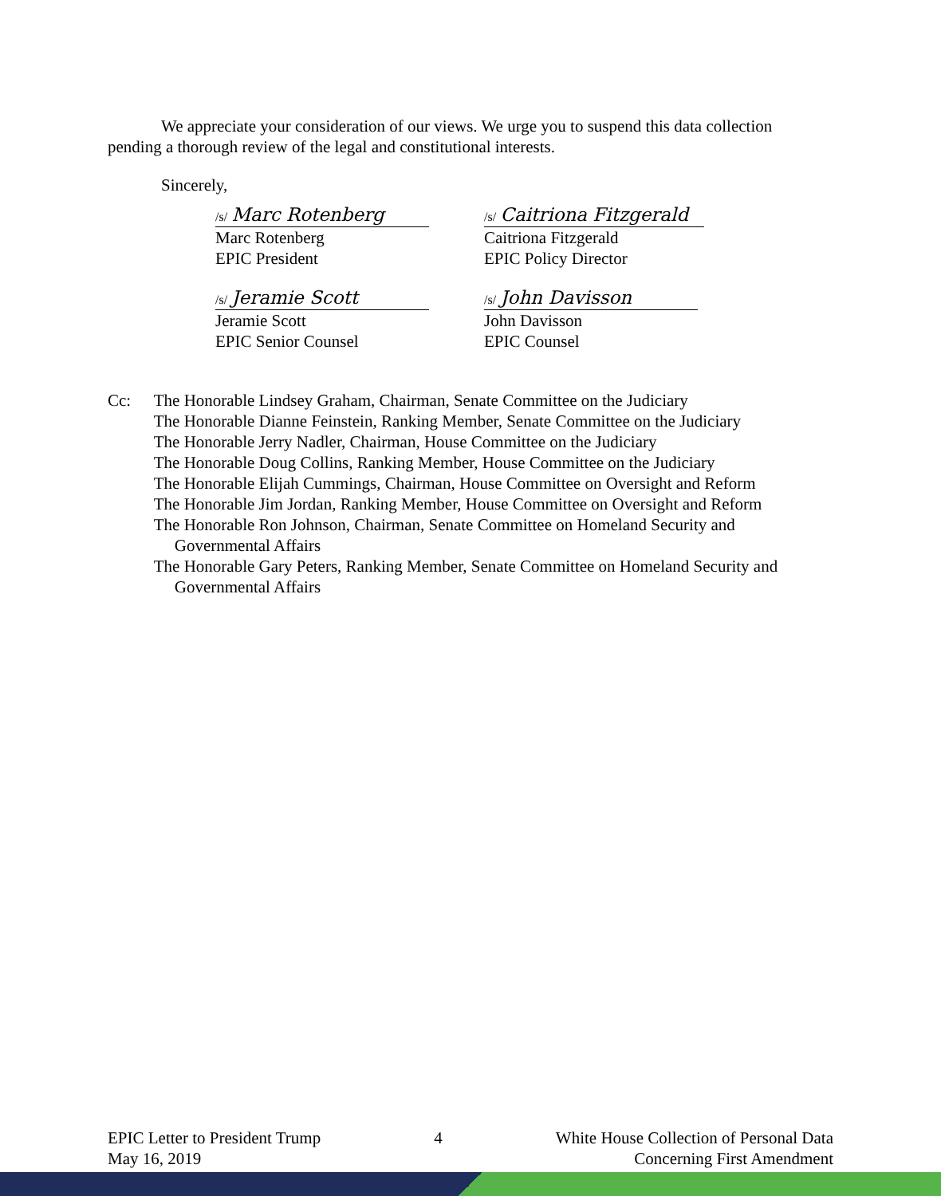We appreciate your consideration of our views. We urge you to suspend this data collection pending a thorough review of the legal and constitutional interests.
Sincerely,
/s/ Marc Rotenberg
Marc Rotenberg
EPIC President
/s/ Caitriona Fitzgerald
Caitriona Fitzgerald
EPIC Policy Director
/s/ Jeramie Scott
Jeramie Scott
EPIC Senior Counsel
/s/ John Davisson
John Davisson
EPIC Counsel
Cc: The Honorable Lindsey Graham, Chairman, Senate Committee on the Judiciary
The Honorable Dianne Feinstein, Ranking Member, Senate Committee on the Judiciary
The Honorable Jerry Nadler, Chairman, House Committee on the Judiciary
The Honorable Doug Collins, Ranking Member, House Committee on the Judiciary
The Honorable Elijah Cummings, Chairman, House Committee on Oversight and Reform
The Honorable Jim Jordan, Ranking Member, House Committee on Oversight and Reform
The Honorable Ron Johnson, Chairman, Senate Committee on Homeland Security and Governmental Affairs
The Honorable Gary Peters, Ranking Member, Senate Committee on Homeland Security and Governmental Affairs
EPIC Letter to President Trump
May 16, 2019
4 White House Collection of Personal Data
Concerning First Amendment